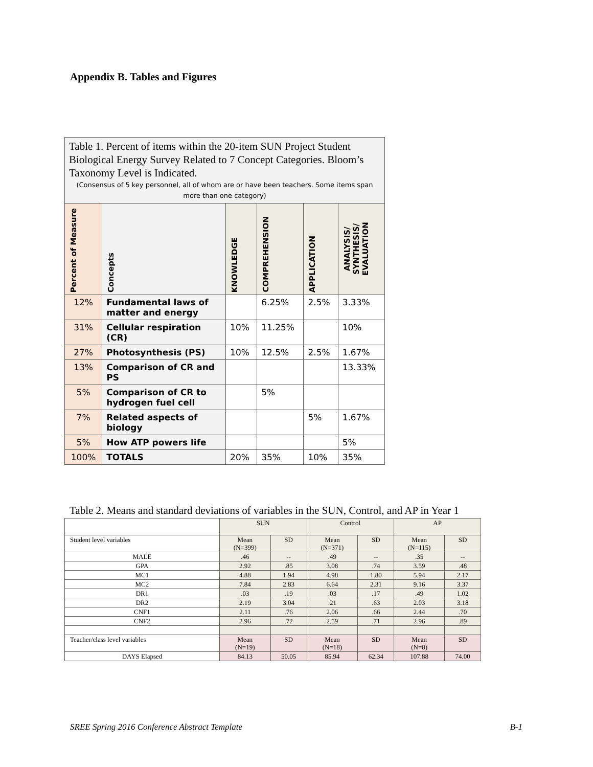Appendix B. Tables and Figures
| Table 1. Percent of items within the 20-item SUN Project Student Biological Energy Survey Related to 7 Concept Categories. Bloom’s Taxonomy Level is Indicated. (Consensus of 5 key personnel, all of whom are or have been teachers. Some items span more than one category) | | | | | |
| --- | --- | --- | --- | --- | --- |
| Percent of Measure | Concepts | KNOWLEDGE | COMPREHENSION | APPLICATION | ANALYSIS/ SYNTHESIS/ EVALUATION |
| 12% | Fundamental laws of matter and energy | | 6.25% | 2.5% | 3.33% |
| 31% | Cellular respiration (CR) | 10% | 11.25% | | 10% |
| 27% | Photosynthesis (PS) | 10% | 12.5% | 2.5% | 1.67% |
| 13% | Comparison of CR and PS | | | | 13.33% |
| 5% | Comparison of CR to hydrogen fuel cell | | 5% | | |
| 7% | Related aspects of biology | | | 5% | 1.67% |
| 5% | How ATP powers life | | | | 5% |
| 100% | TOTALS | 20% | 35% | 10% | 35% |
Table 2. Means and standard deviations of variables in the SUN, Control, and AP in Year 1
| | SUN | | Control | | AP | |
| Student level variables | Mean (N=399) | SD | Mean (N=371) | SD | Mean (N=115) | SD |
| MALE | .46 | -- | .49 | -- | .35 | -- |
| GPA | 2.92 | .85 | 3.08 | .74 | 3.59 | .48 |
| MC1 | 4.88 | 1.94 | 4.98 | 1.80 | 5.94 | 2.17 |
| MC2 | 7.84 | 2.83 | 6.64 | 2.31 | 9.16 | 3.37 |
| DR1 | .03 | .19 | .03 | .17 | .49 | 1.02 |
| DR2 | 2.19 | 3.04 | .21 | .63 | 2.03 | 3.18 |
| CNF1 | 2.11 | .76 | 2.06 | .66 | 2.44 | .70 |
| CNF2 | 2.96 | .72 | 2.59 | .71 | 2.96 | .89 |
| Teacher/class level variables | Mean (N=19) | SD | Mean (N=18) | SD | Mean (N=8) | SD |
| DAYS Elapsed | 84.13 | 50.05 | 85.94 | 62.34 | 107.88 | 74.00 |
SREE Spring 2016 Conference Abstract Template B-1